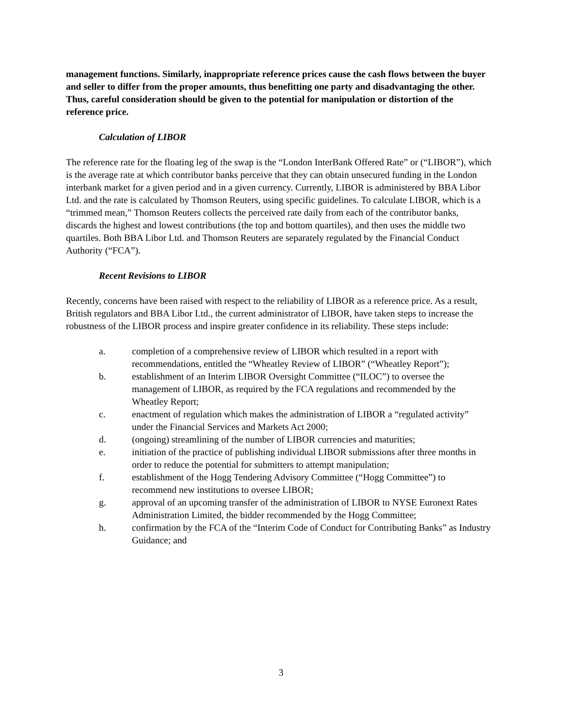management functions. Similarly, inappropriate reference prices cause the cash flows between the buyer and seller to differ from the proper amounts, thus benefitting one party and disadvantaging the other. Thus, careful consideration should be given to the potential for manipulation or distortion of the reference price.
Calculation of LIBOR
The reference rate for the floating leg of the swap is the “London InterBank Offered Rate” or (“LIBOR”), which is the average rate at which contributor banks perceive that they can obtain unsecured funding in the London interbank market for a given period and in a given currency. Currently, LIBOR is administered by BBA Libor Ltd. and the rate is calculated by Thomson Reuters, using specific guidelines. To calculate LIBOR, which is a “trimmed mean,” Thomson Reuters collects the perceived rate daily from each of the contributor banks, discards the highest and lowest contributions (the top and bottom quartiles), and then uses the middle two quartiles. Both BBA Libor Ltd. and Thomson Reuters are separately regulated by the Financial Conduct Authority (“FCA”).
Recent Revisions to LIBOR
Recently, concerns have been raised with respect to the reliability of LIBOR as a reference price. As a result, British regulators and BBA Libor Ltd., the current administrator of LIBOR, have taken steps to increase the robustness of the LIBOR process and inspire greater confidence in its reliability. These steps include:
a. completion of a comprehensive review of LIBOR which resulted in a report with recommendations, entitled the “Wheatley Review of LIBOR” (“Wheatley Report”);
b. establishment of an Interim LIBOR Oversight Committee (“ILOC”) to oversee the management of LIBOR, as required by the FCA regulations and recommended by the Wheatley Report;
c. enactment of regulation which makes the administration of LIBOR a “regulated activity” under the Financial Services and Markets Act 2000;
d. (ongoing) streamlining of the number of LIBOR currencies and maturities;
e. initiation of the practice of publishing individual LIBOR submissions after three months in order to reduce the potential for submitters to attempt manipulation;
f. establishment of the Hogg Tendering Advisory Committee (“Hogg Committee”) to recommend new institutions to oversee LIBOR;
g. approval of an upcoming transfer of the administration of LIBOR to NYSE Euronext Rates Administration Limited, the bidder recommended by the Hogg Committee;
h. confirmation by the FCA of the “Interim Code of Conduct for Contributing Banks” as Industry Guidance; and
3